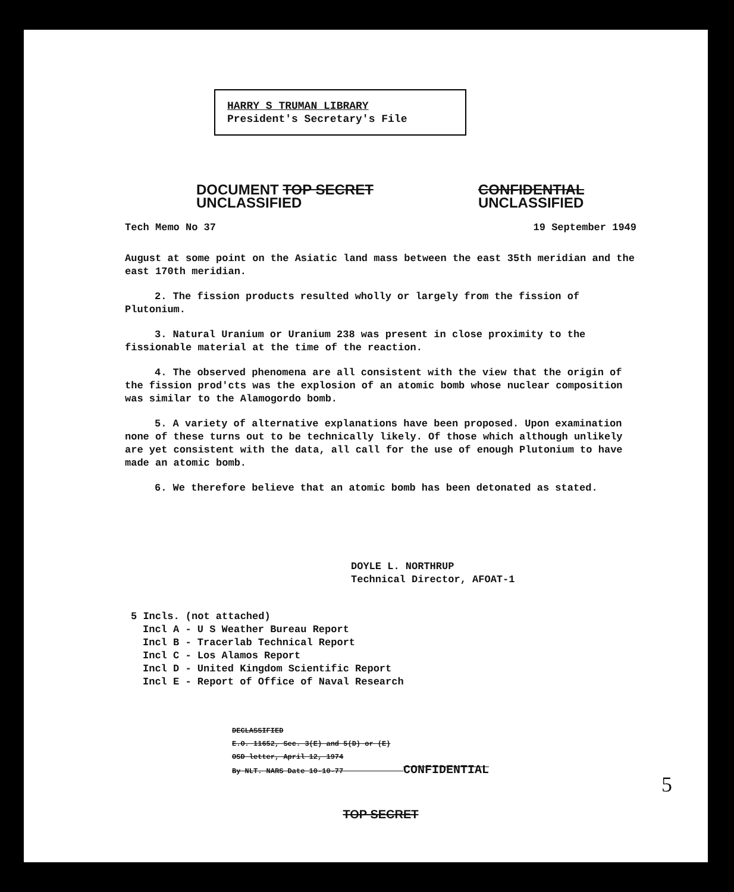HARRY S TRUMAN LIBRARY
President's Secretary's File
DOCUMENT TOP SECRET UNCLASSIFIED CONFIDENTIAL UNCLASSIFIED
Tech Memo No 37 19 September 1949
August at some point on the Asiatic land mass between the east 35th meridian and the east 170th meridian.
2. The fission products resulted wholly or largely from the fission of Plutonium.
3. Natural Uranium or Uranium 238 was present in close proximity to the fissionable material at the time of the reaction.
4. The observed phenomena are all consistent with the view that the origin of the fission prod'cts was the explosion of an atomic bomb whose nuclear composition was similar to the Alamogordo bomb.
5. A variety of alternative explanations have been proposed. Upon examination none of these turns out to be technically likely. Of those which although unlikely are yet consistent with the data, all call for the use of enough Plutonium to have made an atomic bomb.
6. We therefore believe that an atomic bomb has been detonated as stated.
DOYLE L. NORTHRUP
Technical Director, AFOAT-1
5 Incls. (not attached)
Incl A - U S Weather Bureau Report
Incl B - Tracerlab Technical Report
Incl C - Los Alamos Report
Incl D - United Kingdom Scientific Report
Incl E - Report of Office of Naval Research
DECLASSIFIED
E.O. 11652, Sec. 3(E) and 5(D) or (E)
OSD letter, April 12, 1974
By NLT. NARS Date 10-10-77 CONFIDENTIAL
TOP SECRET
5